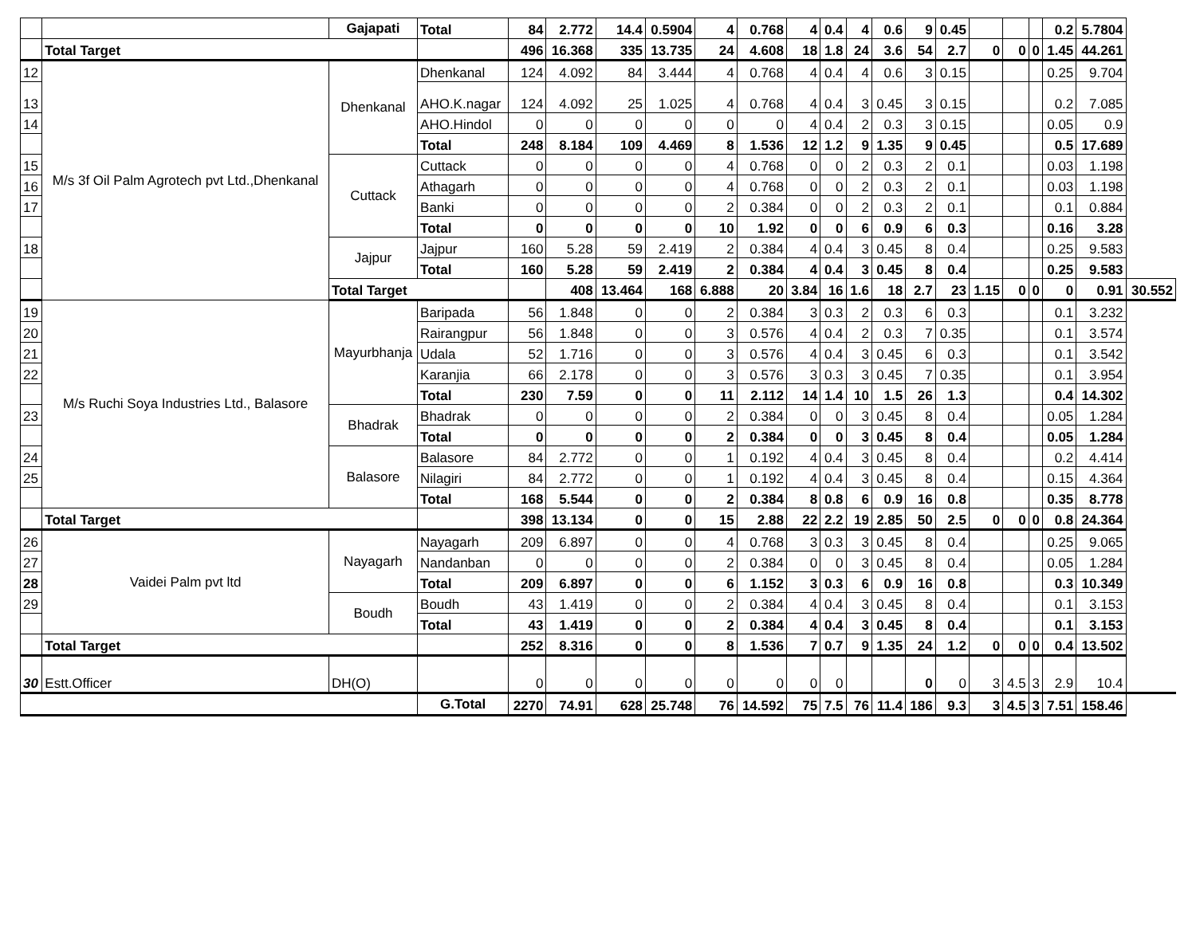| | | Gajapati | Total | 84 | 2.772 | 14.4 | 0.5904 | 4 | 0.768 | 4 | 0.4 | 4 | 0.6 | 9 | 0.45 | | | | 0.2 | 5.7804 | |
| | Total Target | | | 496 | 16.368 | 335 | 13.735 | 24 | 4.608 | 18 | 1.8 | 24 | 3.6 | 54 | 2.7 | 0 | 0 | 0 | 1.45 | 44.261 | |
| 12 | M/s 3f Oil Palm Agrotech pvt Ltd.,Dhenkanal | Dhenkanal | Dhenkanal | 124 | 4.092 | 84 | 3.444 | 4 | 0.768 | 4 | 0.4 | 4 | 0.6 | 3 | 0.15 | | | | 0.25 | 9.704 | |
| 13 | | | AHO.K.nagar | 124 | 4.092 | 25 | 1.025 | 4 | 0.768 | 4 | 0.4 | 3 | 0.45 | 3 | 0.15 | | | | 0.2 | 7.085 | |
| 14 | | | AHO.Hindol | 0 | 0 | 0 | 0 | 0 | 0 | 4 | 0.4 | 2 | 0.3 | 3 | 0.15 | | | | 0.05 | 0.9 | |
| | | | Total | 248 | 8.184 | 109 | 4.469 | 8 | 1.536 | 12 | 1.2 | 9 | 1.35 | 9 | 0.45 | | | | 0.5 | 17.689 | |
| 15 | | Cuttack | Cuttack | 0 | 0 | 0 | 0 | 4 | 0.768 | 0 | 0 | 2 | 0.3 | 2 | 0.1 | | | | 0.03 | 1.198 | |
| 16 | | | Athagarh | 0 | 0 | 0 | 0 | 4 | 0.768 | 0 | 0 | 2 | 0.3 | 2 | 0.1 | | | | 0.03 | 1.198 | |
| 17 | | | Banki | 0 | 0 | 0 | 0 | 2 | 0.384 | 0 | 0 | 2 | 0.3 | 2 | 0.1 | | | | 0.1 | 0.884 | |
| | | | Total | 0 | 0 | 0 | 0 | 10 | 1.92 | 0 | 0 | 6 | 0.9 | 6 | 0.3 | | | | 0.16 | 3.28 | |
| 18 | | Jajpur | Jajpur | 160 | 5.28 | 59 | 2.419 | 2 | 0.384 | 4 | 0.4 | 3 | 0.45 | 8 | 0.4 | | | | 0.25 | 9.583 | |
| | | | Total | 160 | 5.28 | 59 | 2.419 | 2 | 0.384 | 4 | 0.4 | 3 | 0.45 | 8 | 0.4 | | | | 0.25 | 9.583 | |
| | | Total Target | | | 408 | 13.464 | 168 | 6.888 | 20 | 3.84 | 16 | 1.6 | 18 | 2.7 | 23 | 1.15 | 0 | 0 | 0 | 0.91 | 30.552 |
| 19 | M/s Ruchi Soya Industries Ltd., Balasore | Mayurbhanja | Baripada | 56 | 1.848 | 0 | 0 | 2 | 0.384 | 3 | 0.3 | 2 | 0.3 | 6 | 0.3 | | | | 0.1 | 3.232 | |
| 20 | | | Rairangpur | 56 | 1.848 | 0 | 0 | 3 | 0.576 | 4 | 0.4 | 2 | 0.3 | 7 | 0.35 | | | | 0.1 | 3.574 | |
| 21 | | | Udala | 52 | 1.716 | 0 | 0 | 3 | 0.576 | 4 | 0.4 | 3 | 0.45 | 6 | 0.3 | | | | 0.1 | 3.542 | |
| 22 | | | Karanjia | 66 | 2.178 | 0 | 0 | 3 | 0.576 | 3 | 0.3 | 3 | 0.45 | 7 | 0.35 | | | | 0.1 | 3.954 | |
| | | | Total | 230 | 7.59 | 0 | 0 | 11 | 2.112 | 14 | 1.4 | 10 | 1.5 | 26 | 1.3 | | | | 0.4 | 14.302 | |
| 23 | | Bhadrak | Bhadrak | 0 | 0 | 0 | 0 | 2 | 0.384 | 0 | 0 | 3 | 0.45 | 8 | 0.4 | | | | 0.05 | 1.284 | |
| | | | Total | 0 | 0 | 0 | 0 | 2 | 0.384 | 0 | 0 | 3 | 0.45 | 8 | 0.4 | | | | 0.05 | 1.284 | |
| 24 | | Balasore | Balasore | 84 | 2.772 | 0 | 0 | 1 | 0.192 | 4 | 0.4 | 3 | 0.45 | 8 | 0.4 | | | | 0.2 | 4.414 | |
| 25 | | | Nilagiri | 84 | 2.772 | 0 | 0 | 1 | 0.192 | 4 | 0.4 | 3 | 0.45 | 8 | 0.4 | | | | 0.15 | 4.364 | |
| | | | Total | 168 | 5.544 | 0 | 0 | 2 | 0.384 | 8 | 0.8 | 6 | 0.9 | 16 | 0.8 | | | | 0.35 | 8.778 | |
| | Total Target | | | 398 | 13.134 | 0 | 0 | 15 | 2.88 | 22 | 2.2 | 19 | 2.85 | 50 | 2.5 | 0 | 0 | 0 | 0.8 | 24.364 | |
| 26 | Vaidei Palm pvt ltd | Nayagarh | Nayagarh | 209 | 6.897 | 0 | 0 | 4 | 0.768 | 3 | 0.3 | 3 | 0.45 | 8 | 0.4 | | | | 0.25 | 9.065 | |
| 27 | | | Nandanban | 0 | 0 | 0 | 0 | 2 | 0.384 | 0 | 0 | 3 | 0.45 | 8 | 0.4 | | | | 0.05 | 1.284 | |
| 28 | | | Total | 209 | 6.897 | 0 | 0 | 6 | 1.152 | 3 | 0.3 | 6 | 0.9 | 16 | 0.8 | | | | 0.3 | 10.349 | |
| 29 | | Boudh | Boudh | 43 | 1.419 | 0 | 0 | 2 | 0.384 | 4 | 0.4 | 3 | 0.45 | 8 | 0.4 | | | | 0.1 | 3.153 | |
| | | | Total | 43 | 1.419 | 0 | 0 | 2 | 0.384 | 4 | 0.4 | 3 | 0.45 | 8 | 0.4 | | | | 0.1 | 3.153 | |
| | Total Target | | | 252 | 8.316 | 0 | 0 | 8 | 1.536 | 7 | 0.7 | 9 | 1.35 | 24 | 1.2 | 0 | 0 | 0 | 0.4 | 13.502 | |
| 30 | Estt.Officer | DH(O) | | 0 | 0 | 0 | 0 | 0 | 0 | 0 | 0 | | | 0 | 0 | 3 | 4.5 | 3 | 2.9 | 10.4 | |
| | | | G.Total | 2270 | 74.91 | 628 | 25.748 | 76 | 14.592 | 75 | 7.5 | 76 | 11.4 | 186 | 9.3 | 3 | 4.5 | 3 | 7.51 | 158.46 | |